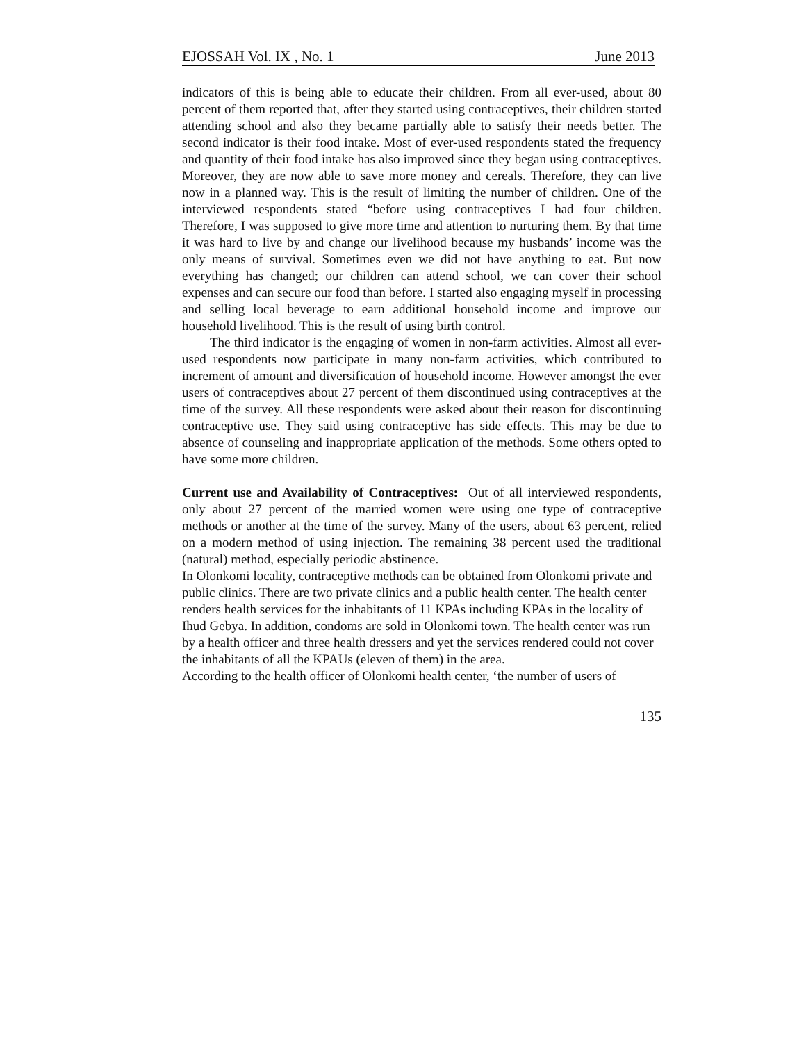EJOSSAH Vol. IX , No. 1 June 2013
indicators of this is being able to educate their children. From all ever-used, about 80 percent of them reported that, after they started using contraceptives, their children started attending school and also they became partially able to satisfy their needs better. The second indicator is their food intake. Most of ever-used respondents stated the frequency and quantity of their food intake has also improved since they began using contraceptives. Moreover, they are now able to save more money and cereals. Therefore, they can live now in a planned way. This is the result of limiting the number of children. One of the interviewed respondents stated “before using contraceptives I had four children. Therefore, I was supposed to give more time and attention to nurturing them. By that time it was hard to live by and change our livelihood because my husbands’ income was the only means of survival. Sometimes even we did not have anything to eat. But now everything has changed; our children can attend school, we can cover their school expenses and can secure our food than before. I started also engaging myself in processing and selling local beverage to earn additional household income and improve our household livelihood. This is the result of using birth control.
The third indicator is the engaging of women in non-farm activities. Almost all ever-used respondents now participate in many non-farm activities, which contributed to increment of amount and diversification of household income. However amongst the ever users of contraceptives about 27 percent of them discontinued using contraceptives at the time of the survey. All these respondents were asked about their reason for discontinuing contraceptive use. They said using contraceptive has side effects. This may be due to absence of counseling and inappropriate application of the methods. Some others opted to have some more children.
Current use and Availability of Contraceptives: Out of all interviewed respondents, only about 27 percent of the married women were using one type of contraceptive methods or another at the time of the survey. Many of the users, about 63 percent, relied on a modern method of using injection. The remaining 38 percent used the traditional (natural) method, especially periodic abstinence.
In Olonkomi locality, contraceptive methods can be obtained from Olonkomi private and public clinics. There are two private clinics and a public health center. The health center renders health services for the inhabitants of 11 KPAs including KPAs in the locality of Ihud Gebya. In addition, condoms are sold in Olonkomi town. The health center was run by a health officer and three health dressers and yet the services rendered could not cover the inhabitants of all the KPAUs (eleven of them) in the area.
According to the health officer of Olonkomi health center, ‘the number of users of
135